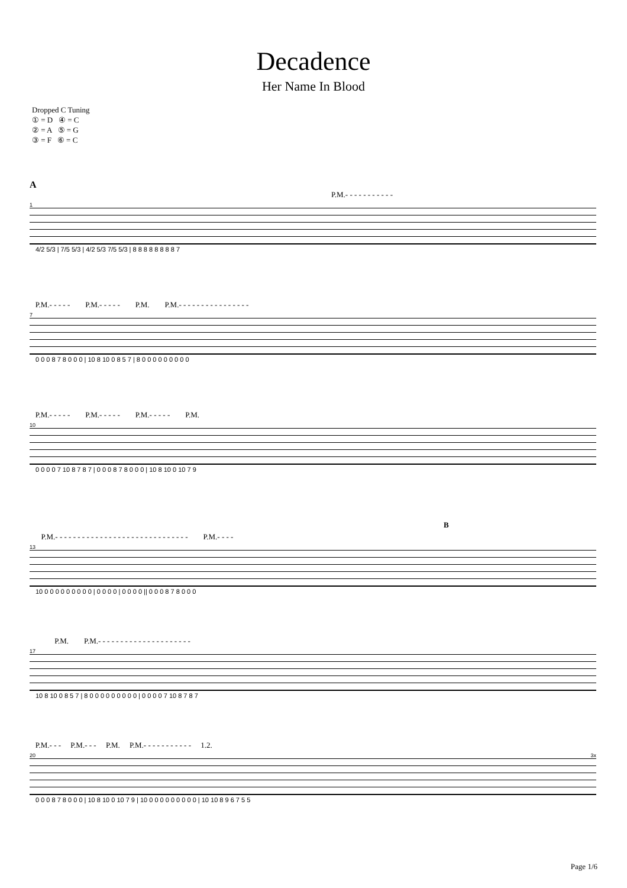Decadence
Her Name In Blood
Dropped C Tuning
① = D ④ = C
② = A ⑤ = G
③ = F ⑥ = C
A
P.M.- - - - - - - - - - -
1
4/2 5/3 | 7/5 5/3 | 4/2 5/3 7/5 5/3 | 8 8 8 8 8 8 8 8 7
P.M.- - - - - P.M.- - - - - P.M. P.M.- - - - - - - - - - - - - - - -
7
0 0 0 8 7 8 0 0 0 | 10 8 10 0 8 5 7 | 8 0 0 0 0 0 0 0 0 0
P.M.- - - - - P.M.- - - - - P.M.- - - - - P.M.
10
0 0 0 0 7 10 8 7 8 7 | 0 0 0 8 7 8 0 0 0 | 10 8 10 0 10 7 9
B
P.M.- - - - - - - - - - - - - - - - - - - - - - - - - - - - - - P.M.- - - -
13
10 0 0 0 0 0 0 0 0 0 | 0 0 0 0 | 0 0 0 0 || 0 0 0 8 7 8 0 0 0
P.M. P.M.- - - - - - - - - - - - - - - - - - - - -
17
10 8 10 0 8 5 7 | 8 0 0 0 0 0 0 0 0 0 | 0 0 0 0 7 10 8 7 8 7
P.M.- - - P.M.- - - P.M. P.M.- - - - - - - - - - - 1.2.
20 3x
0 0 0 8 7 8 0 0 0 | 10 8 10 0 10 7 9 | 10 0 0 0 0 0 0 0 0 0 | 10 10 8 9 6 7 5 5
Page 1/6